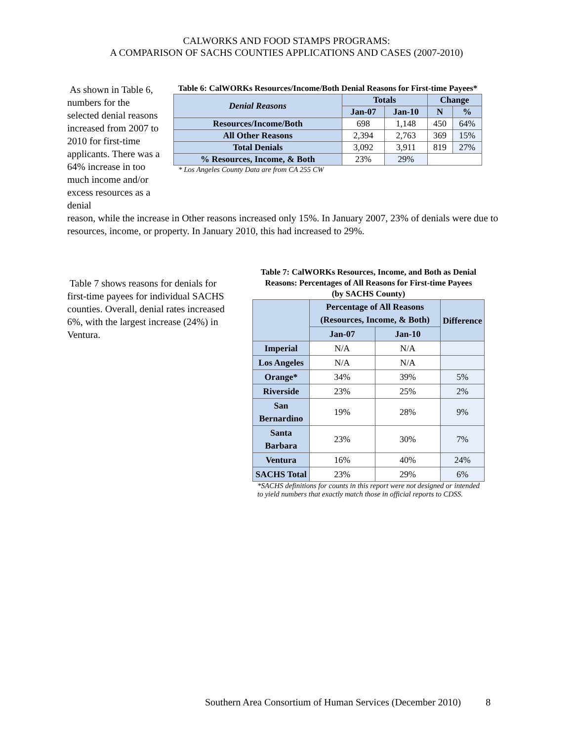CALWORKS AND FOOD STAMPS PROGRAMS:
A COMPARISON OF SACHS COUNTIES APPLICATIONS AND CASES (2007-2010)
As shown in Table 6, numbers for the selected denial reasons increased from 2007 to 2010 for first-time applicants. There was a 64% increase in too much income and/or excess resources as a denial
Table 6: CalWORKs Resources/Income/Both Denial Reasons for First-time Payees*
| Denial Reasons | Totals | | Change | |
| --- | --- | --- | --- | --- |
| | Jan-07 | Jan-10 | N | % |
| Resources/Income/Both | 698 | 1,148 | 450 | 64% |
| All Other Reasons | 2,394 | 2,763 | 369 | 15% |
| Total Denials | 3,092 | 3,911 | 819 | 27% |
| % Resources, Income, & Both | 23% | 29% | | |
* Los Angeles County Data are from CA 255 CW
reason, while the increase in Other reasons increased only 15%. In January 2007, 23% of denials were due to resources, income, or property. In January 2010, this had increased to 29%.
Table 7 shows reasons for denials for first-time payees for individual SACHS counties. Overall, denial rates increased 6%, with the largest increase (24%) in Ventura.
Table 7: CalWORKs Resources, Income, and Both as Denial Reasons: Percentages of All Reasons for First-time Payees
(by SACHS County)
| | Percentage of All Reasons (Resources, Income, & Both) | | Difference |
| --- | --- | --- | --- |
| | Jan-07 | Jan-10 | |
| Imperial | N/A | N/A | |
| Los Angeles | N/A | N/A | |
| Orange* | 34% | 39% | 5% |
| Riverside | 23% | 25% | 2% |
| San Bernardino | 19% | 28% | 9% |
| Santa Barbara | 23% | 30% | 7% |
| Ventura | 16% | 40% | 24% |
| SACHS Total | 23% | 29% | 6% |
*SACHS definitions for counts in this report were not designed or intended to yield numbers that exactly match those in official reports to CDSS.
Southern Area Consortium of Human Services (December 2010) 8